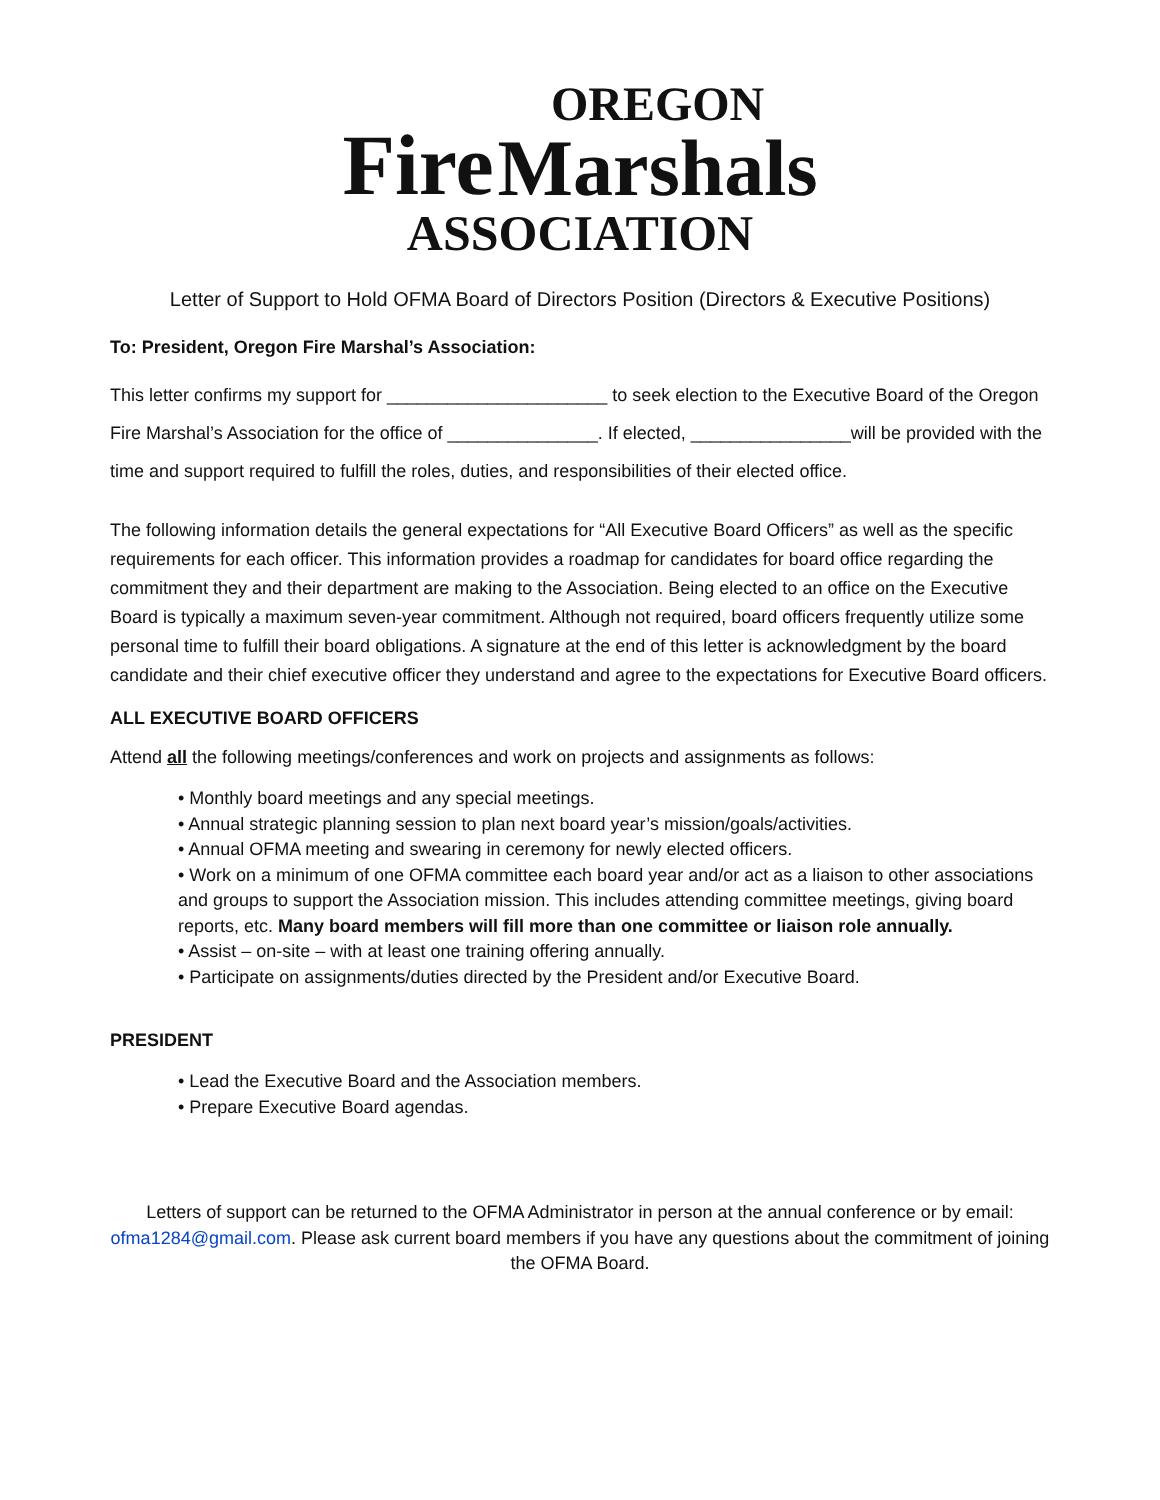Fire OREGON
Marshals
ASSOCIATION
Letter of Support to Hold OFMA Board of Directors Position (Directors & Executive Positions)
To: President, Oregon Fire Marshal’s Association:
This letter confirms my support for ______________________ to seek election to the Executive Board of the Oregon Fire Marshal’s Association for the office of _______________. If elected, ________________will be provided with the time and support required to fulfill the roles, duties, and responsibilities of their elected office.
The following information details the general expectations for “All Executive Board Officers” as well as the specific requirements for each officer. This information provides a roadmap for candidates for board office regarding the commitment they and their department are making to the Association. Being elected to an office on the Executive Board is typically a maximum seven-year commitment. Although not required, board officers frequently utilize some personal time to fulfill their board obligations. A signature at the end of this letter is acknowledgment by the board candidate and their chief executive officer they understand and agree to the expectations for Executive Board officers.
ALL EXECUTIVE BOARD OFFICERS
Attend all the following meetings/conferences and work on projects and assignments as follows:
• Monthly board meetings and any special meetings.
• Annual strategic planning session to plan next board year’s mission/goals/activities.
• Annual OFMA meeting and swearing in ceremony for newly elected officers.
• Work on a minimum of one OFMA committee each board year and/or act as a liaison to other associations and groups to support the Association mission. This includes attending committee meetings, giving board reports, etc. Many board members will fill more than one committee or liaison role annually.
• Assist – on-site – with at least one training offering annually.
• Participate on assignments/duties directed by the President and/or Executive Board.
PRESIDENT
• Lead the Executive Board and the Association members.
• Prepare Executive Board agendas.
Letters of support can be returned to the OFMA Administrator in person at the annual conference or by email: ofma1284@gmail.com. Please ask current board members if you have any questions about the commitment of joining the OFMA Board.